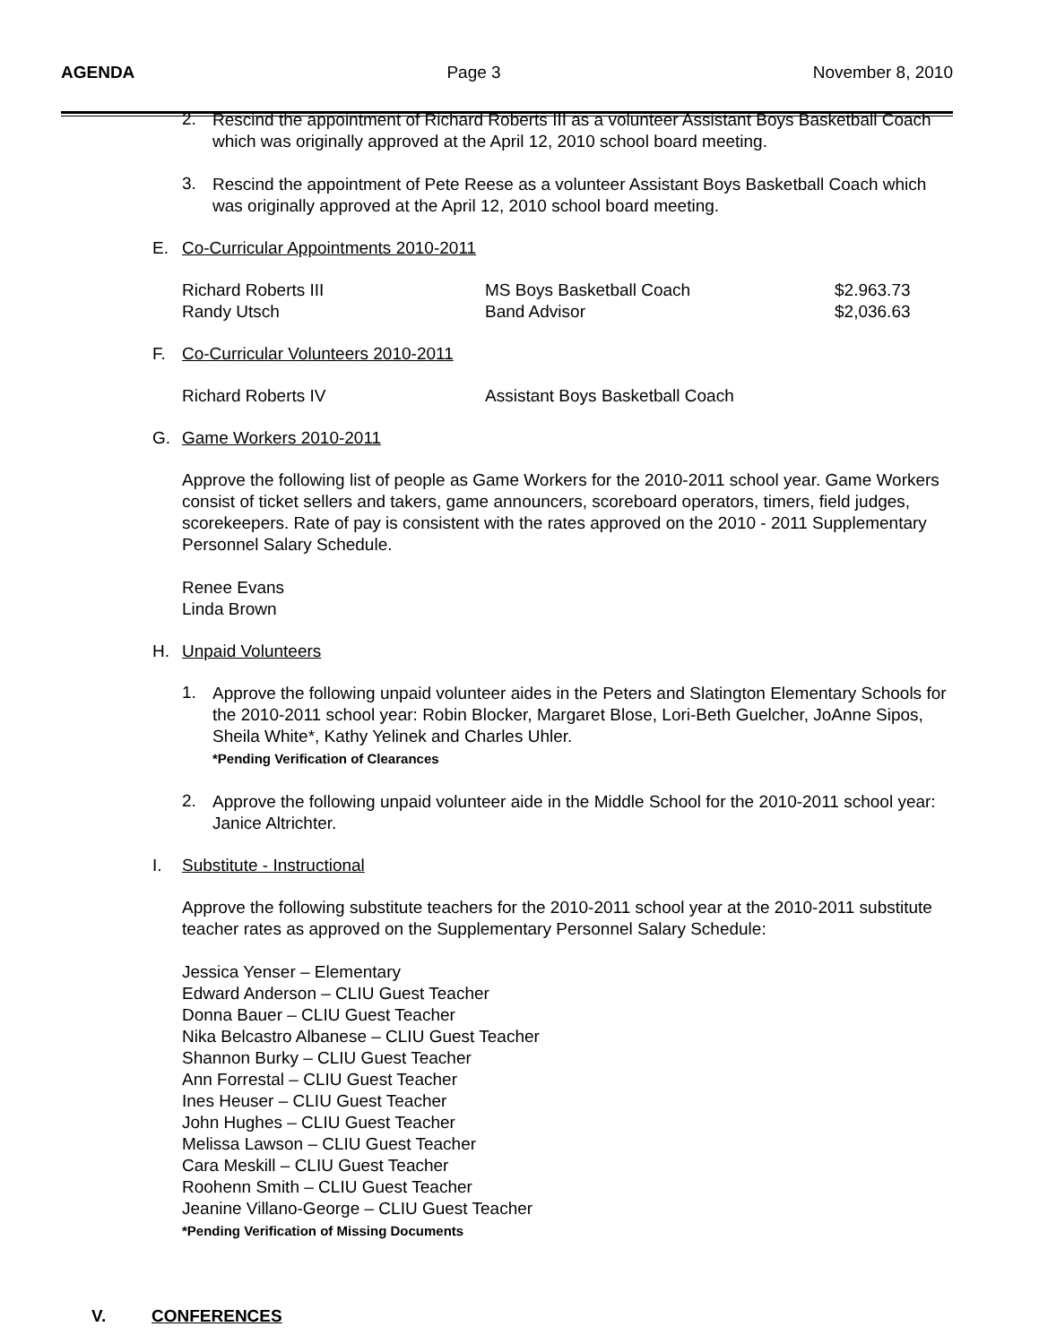AGENDA Page 3 November 8, 2010
2.
Rescind the appointment of Richard Roberts III as a volunteer Assistant Boys Basketball Coach which was originally approved at the April 12, 2010 school board meeting.
3.
Rescind the appointment of Pete Reese as a volunteer Assistant Boys Basketball Coach which was originally approved at the April 12, 2010 school board meeting.
E. Co-Curricular Appointments 2010-2011
| Richard Roberts III | MS Boys Basketball Coach | $2.963.73 |
| Randy Utsch | Band Advisor | $2,036.63 |
F. Co-Curricular Volunteers 2010-2011
| Richard Roberts IV | Assistant Boys Basketball Coach |
G. Game Workers 2010-2011
Approve the following list of people as Game Workers for the 2010-2011 school year. Game Workers consist of ticket sellers and takers, game announcers, scoreboard operators, timers, field judges, scorekeepers. Rate of pay is consistent with the rates approved on the 2010 - 2011 Supplementary Personnel Salary Schedule.
Renee Evans
Linda Brown
H. Unpaid Volunteers
1.
Approve the following unpaid volunteer aides in the Peters and Slatington Elementary Schools for the 2010-2011 school year: Robin Blocker, Margaret Blose, Lori-Beth Guelcher, JoAnne Sipos, Sheila White*, Kathy Yelinek and Charles Uhler.
*Pending Verification of Clearances
2.
Approve the following unpaid volunteer aide in the Middle School for the 2010-2011 school year: Janice Altrichter.
I. Substitute - Instructional
Approve the following substitute teachers for the 2010-2011 school year at the 2010-2011 substitute teacher rates as approved on the Supplementary Personnel Salary Schedule:
Jessica Yenser – Elementary
Edward Anderson – CLIU Guest Teacher
Donna Bauer – CLIU Guest Teacher
Nika Belcastro Albanese – CLIU Guest Teacher
Shannon Burky – CLIU Guest Teacher
Ann Forrestal – CLIU Guest Teacher
Ines Heuser – CLIU Guest Teacher
John Hughes – CLIU Guest Teacher
Melissa Lawson – CLIU Guest Teacher
Cara Meskill – CLIU Guest Teacher
Roohenn Smith – CLIU Guest Teacher
Jeanine Villano-George – CLIU Guest Teacher
*Pending Verification of Missing Documents
V. CONFERENCES